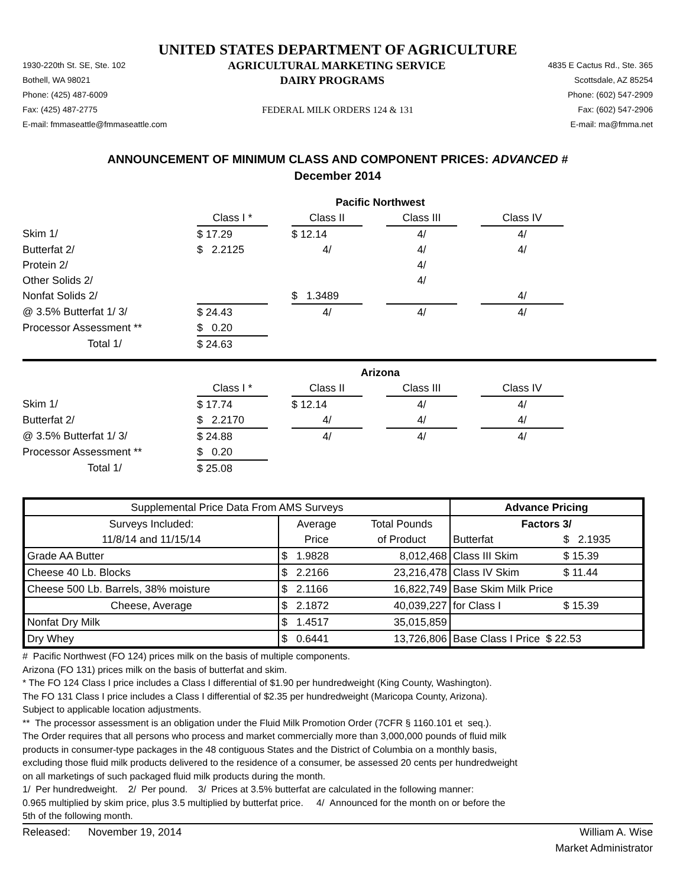UNITED STATES DEPARTMENT OF AGRICULTURE
1930-220th St. SE, Ste. 102 AGRICULTURAL MARKETING SERVICE 4835 E Cactus Rd., Ste. 365
Bothell, WA 98021 DAIRY PROGRAMS Scottsdale, AZ 85254
Phone: (425) 487-6009 Phone: (602) 547-2909
Fax: (425) 487-2775 FEDERAL MILK ORDERS 124 & 131 Fax: (602) 547-2906
E-mail: fmmaseattle@fmmaseattle.com E-mail: ma@fmma.net
ANNOUNCEMENT OF MINIMUM CLASS AND COMPONENT PRICES: ADVANCED #
December 2014
| | Pacific Northwest | | | | | | |
| | Class I * | | Class II | | Class III | | Class IV |
| Skim 1/ | $ 17.29 | | $ 12.14 | | 4/ | | 4/ |
| Butterfat 2/ | $ 2.2125 | | 4/ | | 4/ | | 4/ |
| Protein 2/ | | | | | 4/ | | |
| Other Solids 2/ | | | | | 4/ | | |
| Nonfat Solids 2/ | | | $ 1.3489 | | | | 4/ |
| @ 3.5% Butterfat 1/ 3/ | $ 24.43 | | 4/ | | 4/ | | 4/ |
| Processor Assessment ** | $ 0.20 | | | | | | |
| Total 1/ | $ 24.63 | | | | | | |
| | Arizona | | | | | | |
| | Class I * | | Class II | | Class III | | Class IV |
| Skim 1/ | $ 17.74 | | $ 12.14 | | 4/ | | 4/ |
| Butterfat 2/ | $ 2.2170 | | 4/ | | 4/ | | 4/ |
| @ 3.5% Butterfat 1/ 3/ | $ 24.88 | | 4/ | | 4/ | | 4/ |
| Processor Assessment ** | $ 0.20 | | | | | | |
| Total 1/ | $ 25.08 | | | | | | |
| Supplemental Price Data From AMS Surveys | | | Advance Pricing | |
| Surveys Included: | Average | Total Pounds | Factors 3/ | |
| 11/8/14 and 11/15/14 | Price | of Product | Butterfat | $ 2.1935 |
| Grade AA Butter | $ 1.9828 | 8,012,468 | Class III Skim | $ 15.39 |
| Cheese 40 Lb. Blocks | $ 2.2166 | 23,216,478 | Class IV Skim | $ 11.44 |
| Cheese 500 Lb. Barrels, 38% moisture | $ 2.1166 | 16,822,749 | Base Skim Milk Price | |
| Cheese, Average | $ 2.1872 | 40,039,227 | for Class I | $ 15.39 |
| Nonfat Dry Milk | $ 1.4517 | 35,015,859 | | |
| Dry Whey | $ 0.6441 | 13,726,806 | Base Class I Price $ 22.53 | |
# Pacific Northwest (FO 124) prices milk on the basis of multiple components.
Arizona (FO 131) prices milk on the basis of butterfat and skim.
* The FO 124 Class I price includes a Class I differential of $1.90 per hundredweight (King County, Washington).
The FO 131 Class I price includes a Class I differential of $2.35 per hundredweight (Maricopa County, Arizona).
Subject to applicable location adjustments.
** The processor assessment is an obligation under the Fluid Milk Promotion Order (7CFR § 1160.101 et seq.).
The Order requires that all persons who process and market commercially more than 3,000,000 pounds of fluid milk
products in consumer-type packages in the 48 contiguous States and the District of Columbia on a monthly basis,
excluding those fluid milk products delivered to the residence of a consumer, be assessed 20 cents per hundredweight
on all marketings of such packaged fluid milk products during the month.
1/ Per hundredweight. 2/ Per pound. 3/ Prices at 3.5% butterfat are calculated in the following manner:
0.965 multiplied by skim price, plus 3.5 multiplied by butterfat price. 4/ Announced for the month on or before the
5th of the following month.
Released: November 19, 2014 William A. Wise
Market Administrator